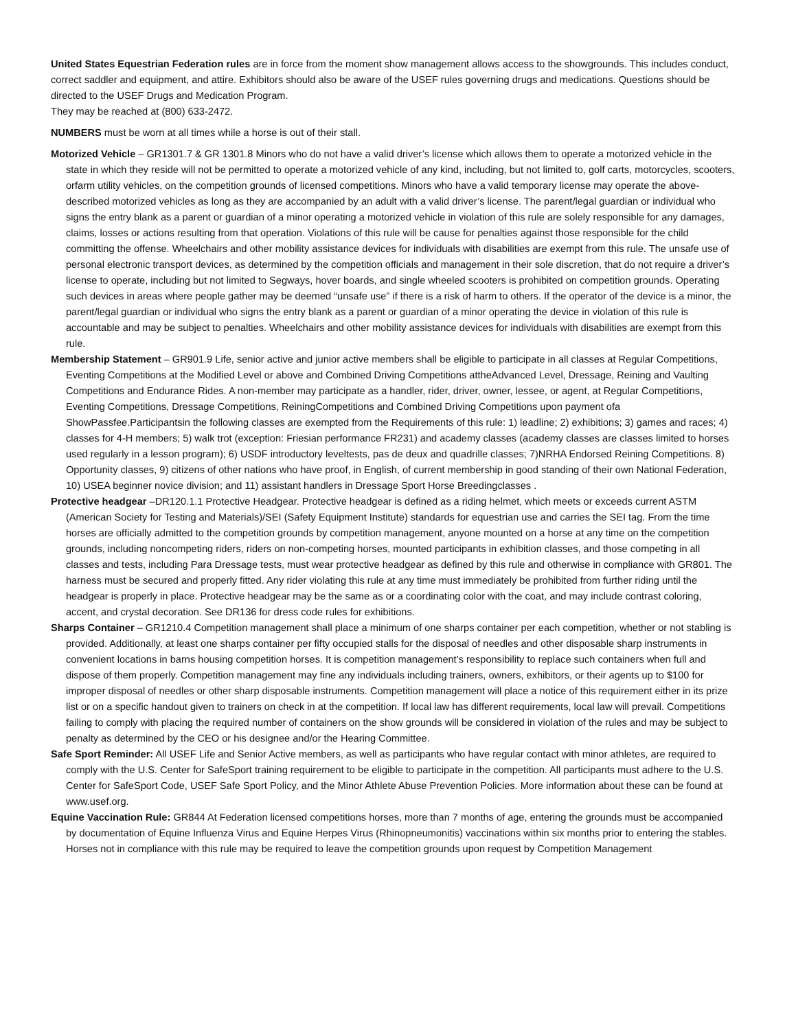United States Equestrian Federation rules are in force from the moment show management allows access to the showgrounds. This includes conduct, correct saddler and equipment, and attire. Exhibitors should also be aware of the USEF rules governing drugs and medications. Questions should be directed to the USEF Drugs and Medication Program.
They may be reached at (800) 633-2472.
NUMBERS must be worn at all times while a horse is out of their stall.
Motorized Vehicle – GR1301.7 & GR 1301.8 Minors who do not have a valid driver’s license which allows them to operate a motorized vehicle in the state in which they reside will not be permitted to operate a motorized vehicle of any kind, including, but not limited to, golf carts, motorcycles, scooters, orfarm utility vehicles, on the competition grounds of licensed competitions. Minors who have a valid temporary license may operate the above-described motorized vehicles as long as they are accompanied by an adult with a valid driver’s license. The parent/legal guardian or individual who signs the entry blank as a parent or guardian of a minor operating a motorized vehicle in violation of this rule are solely responsible for any damages, claims, losses or actions resulting from that operation. Violations of this rule will be cause for penalties against those responsible for the child committing the offense. Wheelchairs and other mobility assistance devices for individuals with disabilities are exempt from this rule. The unsafe use of personal electronic transport devices, as determined by the competition officials and management in their sole discretion, that do not require a driver’s license to operate, including but not limited to Segways, hover boards, and single wheeled scooters is prohibited on competition grounds. Operating such devices in areas where people gather may be deemed “unsafe use” if there is a risk of harm to others. If the operator of the device is a minor, the parent/legal guardian or individual who signs the entry blank as a parent or guardian of a minor operating the device in violation of this rule is accountable and may be subject to penalties. Wheelchairs and other mobility assistance devices for individuals with disabilities are exempt from this rule.
Membership Statement – GR901.9 Life, senior active and junior active members shall be eligible to participate in all classes at Regular Competitions, Eventing Competitions at the Modified Level or above and Combined Driving Competitions attheAdvanced Level, Dressage, Reining and Vaulting Competitions and Endurance Rides. A non-member may participate as a handler, rider, driver, owner, lessee, or agent, at Regular Competitions, Eventing Competitions, Dressage Competitions, ReiningCompetitions and Combined Driving Competitions upon payment ofa ShowPassfee.Participantsin the following classes are exempted from the Requirements of this rule: 1) leadline; 2) exhibitions; 3) games and races; 4) classes for 4-H members; 5) walk trot (exception: Friesian performance FR231) and academy classes (academy classes are classes limited to horses used regularly in a lesson program); 6) USDF introductory leveltests, pas de deux and quadrille classes; 7)NRHA Endorsed Reining Competitions. 8) Opportunity classes, 9) citizens of other nations who have proof, in English, of current membership in good standing of their own National Federation, 10) USEA beginner novice division; and 11) assistant handlers in Dressage Sport Horse Breedingclasses .
Protective headgear –DR120.1.1 Protective Headgear. Protective headgear is defined as a riding helmet, which meets or exceeds current ASTM (American Society for Testing and Materials)/SEI (Safety Equipment Institute) standards for equestrian use and carries the SEI tag. From the time horses are officially admitted to the competition grounds by competition management, anyone mounted on a horse at any time on the competition grounds, including noncompeting riders, riders on non-competing horses, mounted participants in exhibition classes, and those competing in all classes and tests, including Para Dressage tests, must wear protective headgear as defined by this rule and otherwise in compliance with GR801. The harness must be secured and properly fitted. Any rider violating this rule at any time must immediately be prohibited from further riding until the headgear is properly in place. Protective headgear may be the same as or a coordinating color with the coat, and may include contrast coloring, accent, and crystal decoration. See DR136 for dress code rules for exhibitions.
Sharps Container – GR1210.4 Competition management shall place a minimum of one sharps container per each competition, whether or not stabling is provided. Additionally, at least one sharps container per fifty occupied stalls for the disposal of needles and other disposable sharp instruments in convenient locations in barns housing competition horses. It is competition management’s responsibility to replace such containers when full and dispose of them properly. Competition management may fine any individuals including trainers, owners, exhibitors, or their agents up to $100 for improper disposal of needles or other sharp disposable instruments. Competition management will place a notice of this requirement either in its prize list or on a specific handout given to trainers on check in at the competition. If local law has different requirements, local law will prevail. Competitions failing to comply with placing the required number of containers on the show grounds will be considered in violation of the rules and may be subject to penalty as determined by the CEO or his designee and/or the Hearing Committee.
Safe Sport Reminder: All USEF Life and Senior Active members, as well as participants who have regular contact with minor athletes, are required to comply with the U.S. Center for SafeSport training requirement to be eligible to participate in the competition. All participants must adhere to the U.S. Center for SafeSport Code, USEF Safe Sport Policy, and the Minor Athlete Abuse Prevention Policies. More information about these can be found at www.usef.org.
Equine Vaccination Rule: GR844 At Federation licensed competitions horses, more than 7 months of age, entering the grounds must be accompanied by documentation of Equine Influenza Virus and Equine Herpes Virus (Rhinopneumonitis) vaccinations within six months prior to entering the stables. Horses not in compliance with this rule may be required to leave the competition grounds upon request by Competition Management